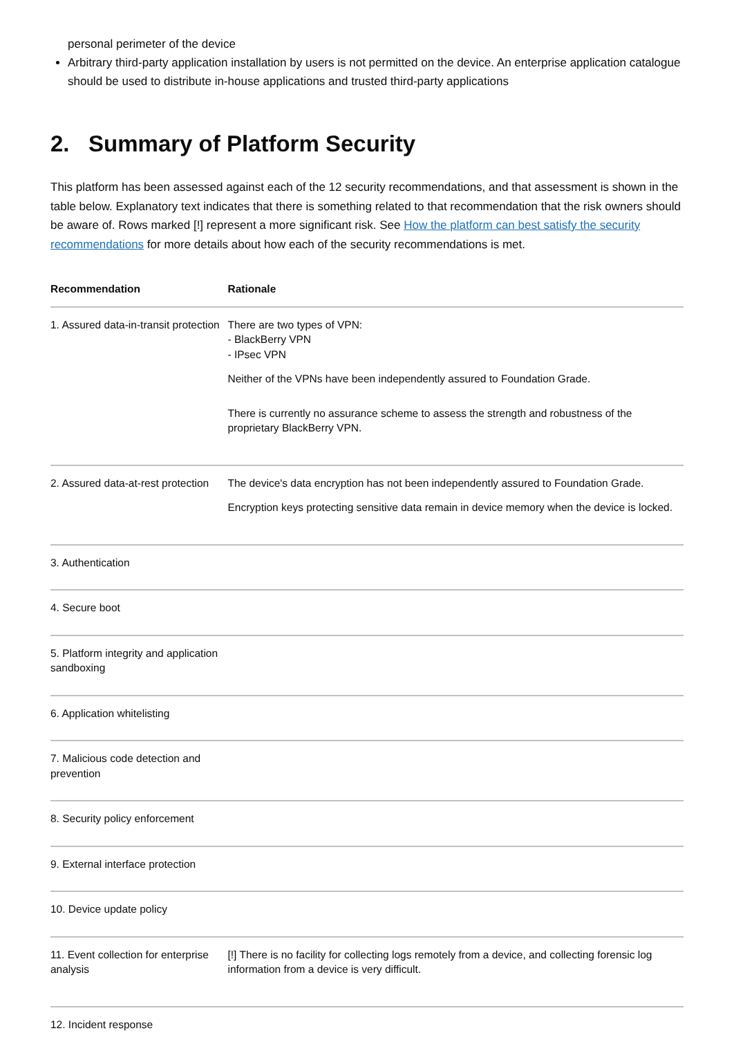personal perimeter of the device
Arbitrary third-party application installation by users is not permitted on the device. An enterprise application catalogue should be used to distribute in-house applications and trusted third-party applications
2. Summary of Platform Security
This platform has been assessed against each of the 12 security recommendations, and that assessment is shown in the table below. Explanatory text indicates that there is something related to that recommendation that the risk owners should be aware of. Rows marked [!] represent a more significant risk. See How the platform can best satisfy the security recommendations for more details about how each of the security recommendations is met.
| Recommendation | Rationale |
| --- | --- |
| 1. Assured data-in-transit protection | There are two types of VPN: - BlackBerry VPN - IPsec VPN Neither of the VPNs have been independently assured to Foundation Grade. There is currently no assurance scheme to assess the strength and robustness of the proprietary BlackBerry VPN. |
| 2. Assured data-at-rest protection | The device's data encryption has not been independently assured to Foundation Grade. Encryption keys protecting sensitive data remain in device memory when the device is locked. |
| 3. Authentication | |
| 4. Secure boot | |
| 5. Platform integrity and application sandboxing | |
| 6. Application whitelisting | |
| 7. Malicious code detection and prevention | |
| 8. Security policy enforcement | |
| 9. External interface protection | |
| 10. Device update policy | |
| 11. Event collection for enterprise analysis | [!] There is no facility for collecting logs remotely from a device, and collecting forensic log information from a device is very difficult. |
| 12. Incident response | |